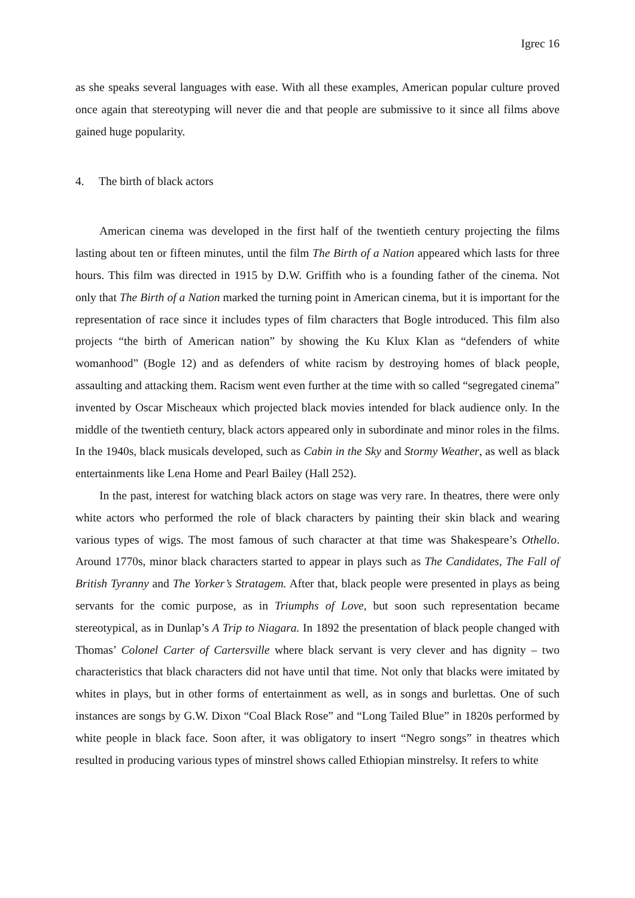Igrec 16
as she speaks several languages with ease. With all these examples, American popular culture proved once again that stereotyping will never die and that people are submissive to it since all films above gained huge popularity.
4. The birth of black actors
American cinema was developed in the first half of the twentieth century projecting the films lasting about ten or fifteen minutes, until the film The Birth of a Nation appeared which lasts for three hours. This film was directed in 1915 by D.W. Griffith who is a founding father of the cinema. Not only that The Birth of a Nation marked the turning point in American cinema, but it is important for the representation of race since it includes types of film characters that Bogle introduced. This film also projects “the birth of American nation” by showing the Ku Klux Klan as “defenders of white womanhood” (Bogle 12) and as defenders of white racism by destroying homes of black people, assaulting and attacking them. Racism went even further at the time with so called “segregated cinema” invented by Oscar Mischeaux which projected black movies intended for black audience only. In the middle of the twentieth century, black actors appeared only in subordinate and minor roles in the films. In the 1940s, black musicals developed, such as Cabin in the Sky and Stormy Weather, as well as black entertainments like Lena Home and Pearl Bailey (Hall 252).
In the past, interest for watching black actors on stage was very rare. In theatres, there were only white actors who performed the role of black characters by painting their skin black and wearing various types of wigs. The most famous of such character at that time was Shakespeare’s Othello. Around 1770s, minor black characters started to appear in plays such as The Candidates, The Fall of British Tyranny and The Yorker’s Stratagem. After that, black people were presented in plays as being servants for the comic purpose, as in Triumphs of Love, but soon such representation became stereotypical, as in Dunlap’s A Trip to Niagara. In 1892 the presentation of black people changed with Thomas’ Colonel Carter of Cartersville where black servant is very clever and has dignity – two characteristics that black characters did not have until that time. Not only that blacks were imitated by whites in plays, but in other forms of entertainment as well, as in songs and burlettas. One of such instances are songs by G.W. Dixon “Coal Black Rose” and “Long Tailed Blue” in 1820s performed by white people in black face. Soon after, it was obligatory to insert “Negro songs” in theatres which resulted in producing various types of minstrel shows called Ethiopian minstrelsy. It refers to white